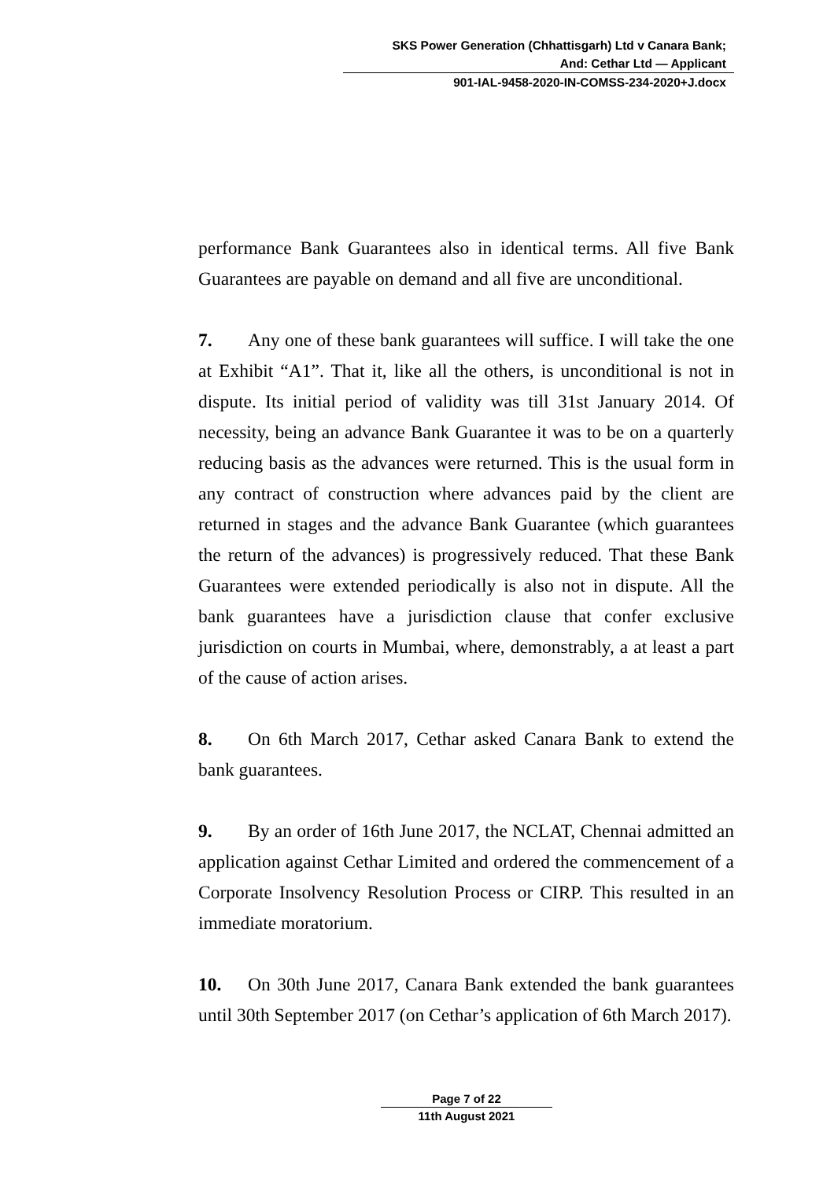SKS Power Generation (Chhattisgarh) Ltd v Canara Bank;
And: Cethar Ltd — Applicant
901-IAL-9458-2020-IN-COMSS-234-2020+J.docx
performance Bank Guarantees also in identical terms. All five Bank Guarantees are payable on demand and all five are unconditional.
7. Any one of these bank guarantees will suffice. I will take the one at Exhibit “A1”. That it, like all the others, is unconditional is not in dispute. Its initial period of validity was till 31st January 2014. Of necessity, being an advance Bank Guarantee it was to be on a quarterly reducing basis as the advances were returned. This is the usual form in any contract of construction where advances paid by the client are returned in stages and the advance Bank Guarantee (which guarantees the return of the advances) is progressively reduced. That these Bank Guarantees were extended periodically is also not in dispute. All the bank guarantees have a jurisdiction clause that confer exclusive jurisdiction on courts in Mumbai, where, demonstrably, a at least a part of the cause of action arises.
8. On 6th March 2017, Cethar asked Canara Bank to extend the bank guarantees.
9. By an order of 16th June 2017, the NCLAT, Chennai admitted an application against Cethar Limited and ordered the commencement of a Corporate Insolvency Resolution Process or CIRP. This resulted in an immediate moratorium.
10. On 30th June 2017, Canara Bank extended the bank guarantees until 30th September 2017 (on Cethar’s application of 6th March 2017).
Page 7 of 22
11th August 2021